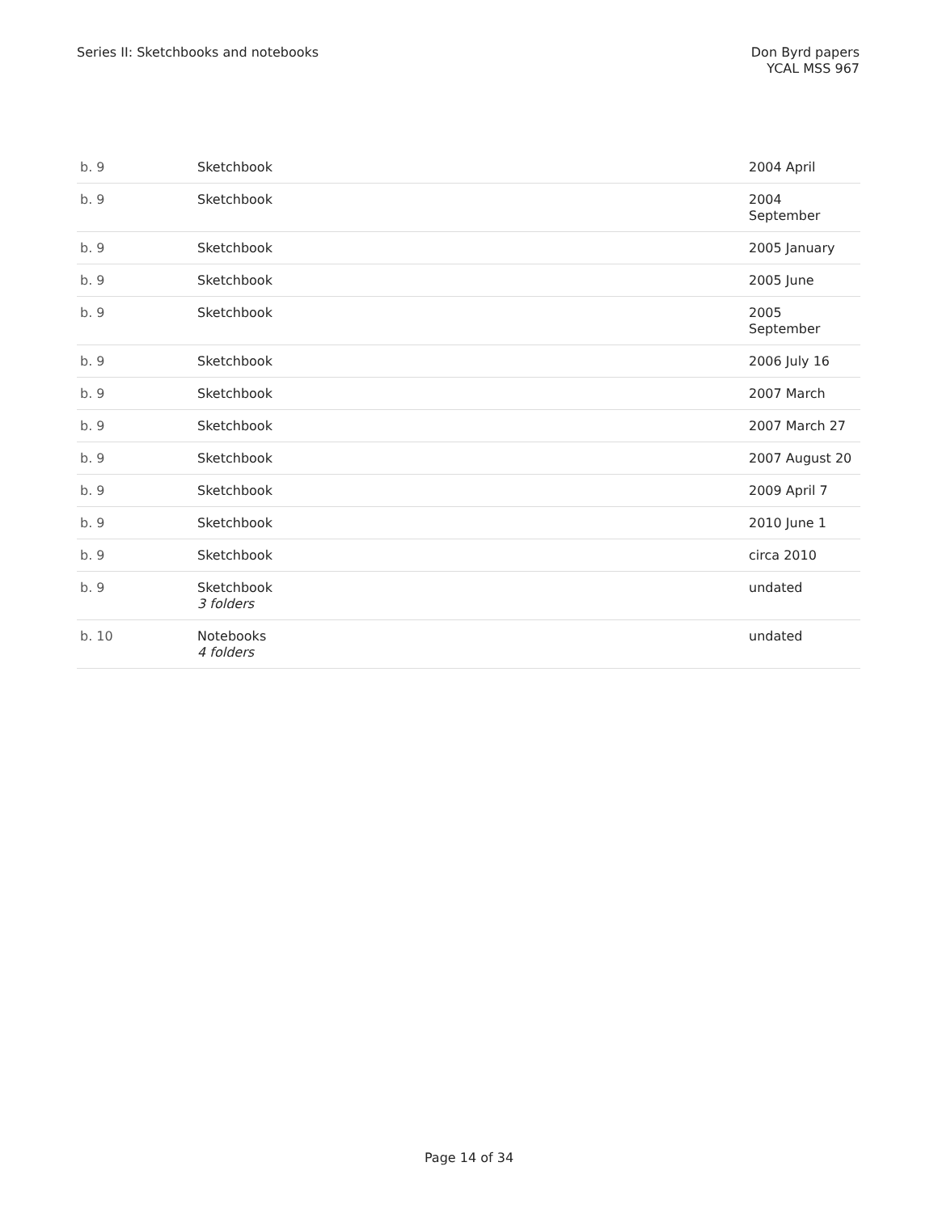Series II: Sketchbooks and notebooks
Don Byrd papers
YCAL MSS 967
| b. 9 | Sketchbook | 2004 April |
| b. 9 | Sketchbook | 2004 September |
| b. 9 | Sketchbook | 2005 January |
| b. 9 | Sketchbook | 2005 June |
| b. 9 | Sketchbook | 2005 September |
| b. 9 | Sketchbook | 2006 July 16 |
| b. 9 | Sketchbook | 2007 March |
| b. 9 | Sketchbook | 2007 March 27 |
| b. 9 | Sketchbook | 2007 August 20 |
| b. 9 | Sketchbook | 2009 April 7 |
| b. 9 | Sketchbook | 2010 June 1 |
| b. 9 | Sketchbook | circa 2010 |
| b. 9 | Sketchbook 3 folders | undated |
| b. 10 | Notebooks 4 folders | undated |
Page 14 of 34